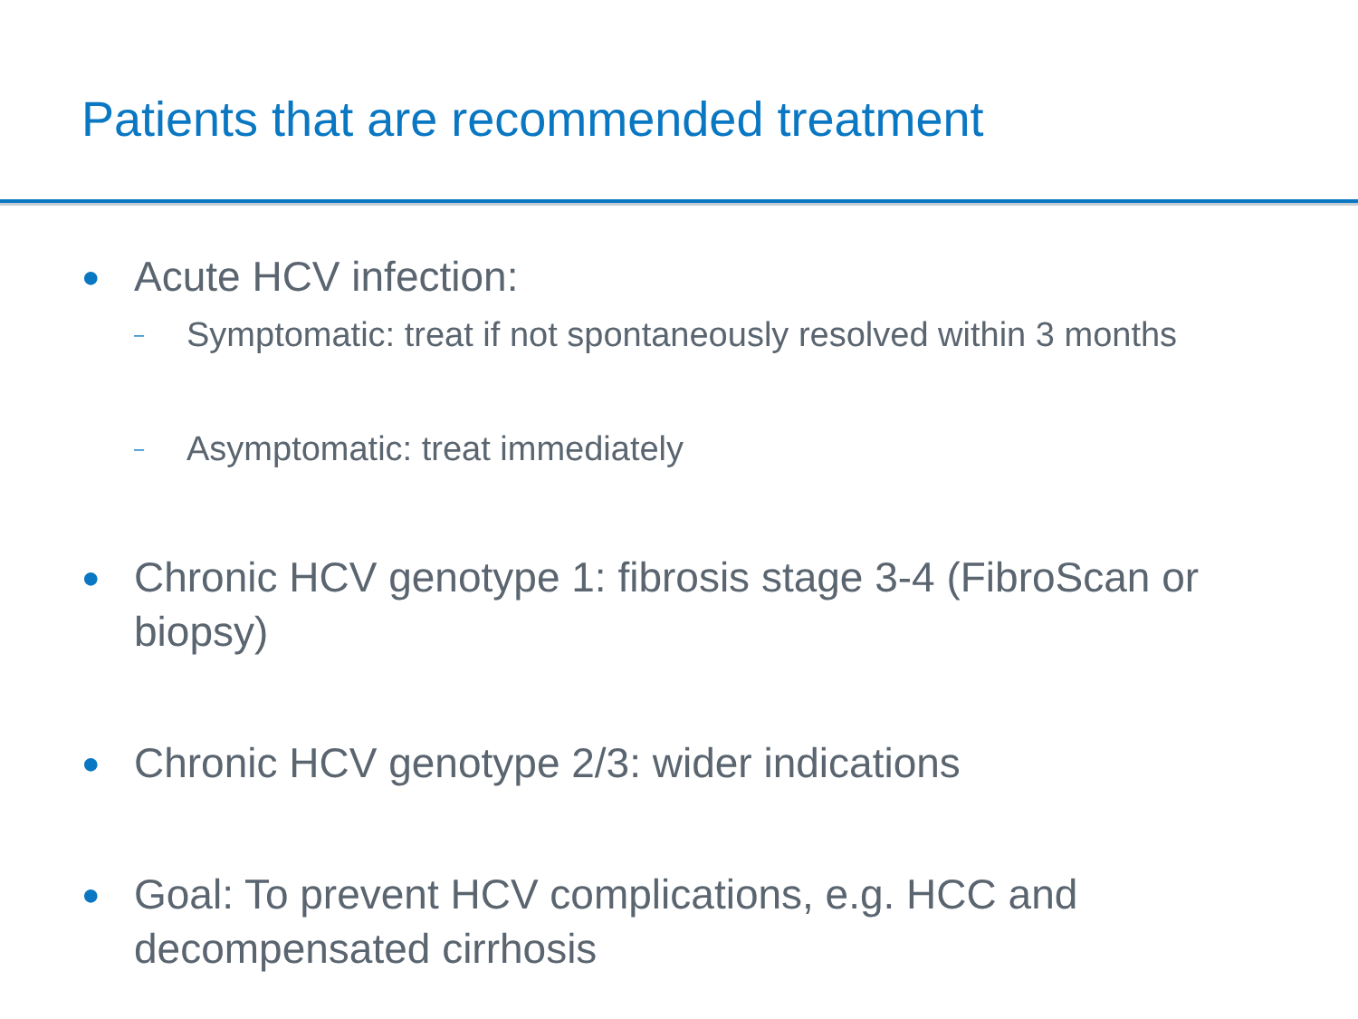Patients that are recommended treatment
● Acute HCV infection:
– Symptomatic: treat if not spontaneously resolved within 3 months
– Asymptomatic: treat immediately
● Chronic HCV genotype 1: fibrosis stage 3-4 (FibroScan or biopsy)
● Chronic HCV genotype 2/3: wider indications
● Goal: To prevent HCV complications, e.g. HCC and decompensated cirrhosis